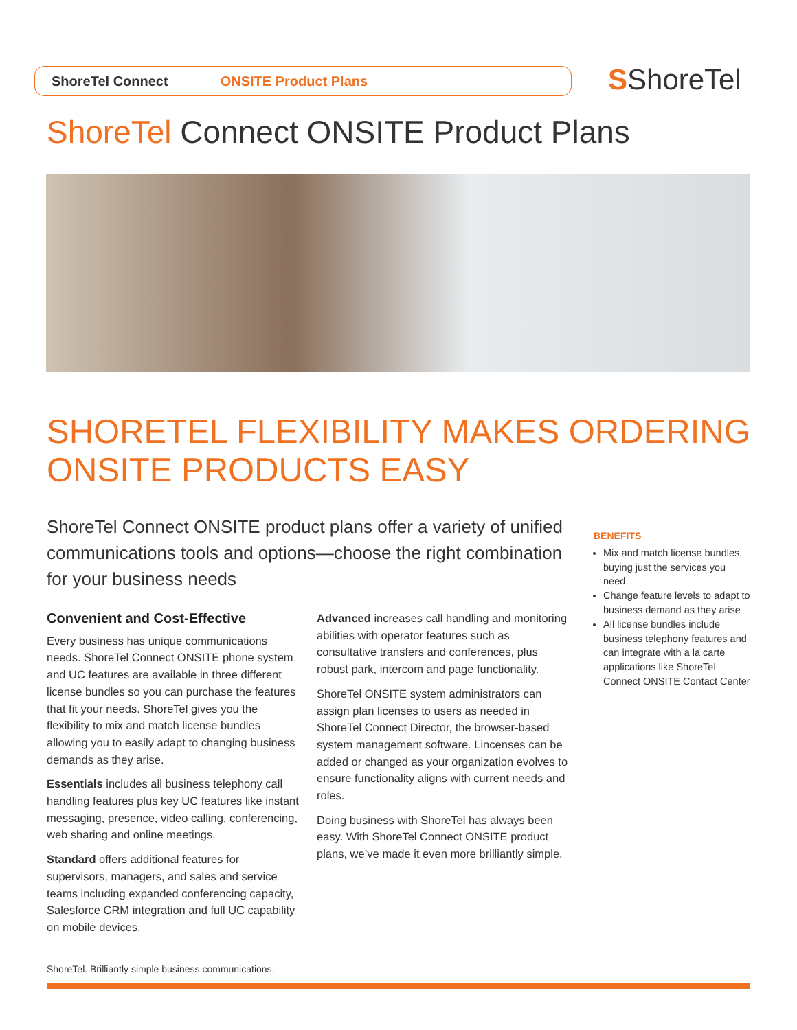ShoreTel Connect ONSITE Product Plans SShoreTel
ShoreTel Connect ONSITE Product Plans
SHORETEL FLEXIBILITY MAKES ORDERING
ONSITE PRODUCTS EASY
ShoreTel Connect ONSITE product plans offer a variety of unified communications tools and options—choose the right combination for your business needs
Convenient and Cost-Effective
Every business has unique communications needs. ShoreTel Connect ONSITE phone system and UC features are available in three different license bundles so you can purchase the features that fit your needs. ShoreTel gives you the flexibility to mix and match license bundles allowing you to easily adapt to changing business demands as they arise.
Essentials includes all business telephony call handling features plus key UC features like instant messaging, presence, video calling, conferencing, web sharing and online meetings.
Standard offers additional features for supervisors, managers, and sales and service teams including expanded conferencing capacity, Salesforce CRM integration and full UC capability on mobile devices.
Advanced increases call handling and monitoring abilities with operator features such as consultative transfers and conferences, plus robust park, intercom and page functionality.
ShoreTel ONSITE system administrators can assign plan licenses to users as needed in ShoreTel Connect Director, the browser-based system management software. Lincenses can be added or changed as your organization evolves to ensure functionality aligns with current needs and roles.
Doing business with ShoreTel has always been easy. With ShoreTel Connect ONSITE product plans, we’ve made it even more brilliantly simple.
BENEFITS
Mix and match license bundles, buying just the services you need
Change feature levels to adapt to business demand as they arise
All license bundles include business telephony features and can integrate with a la carte applications like ShoreTel Connect ONSITE Contact Center
ShoreTel. Brilliantly simple business communications.